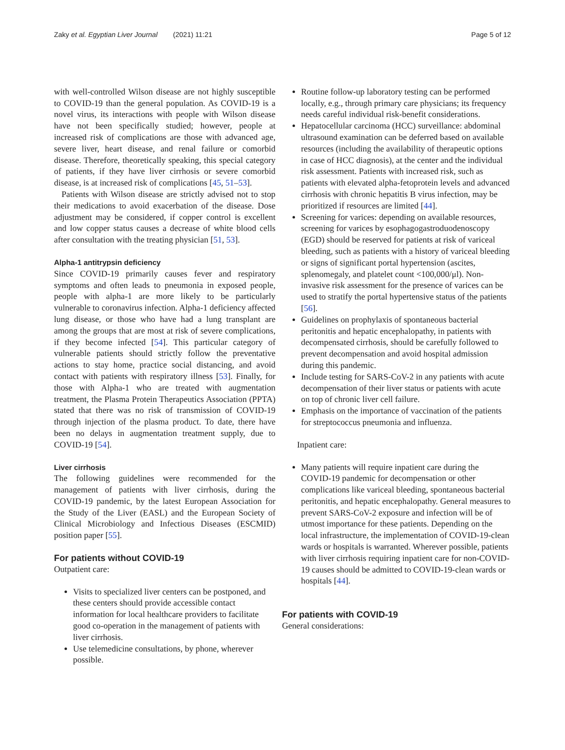Zaky et al. Egyptian Liver Journal (2021) 11:21 Page 5 of 12
with well-controlled Wilson disease are not highly susceptible to COVID-19 than the general population. As COVID-19 is a novel virus, its interactions with people with Wilson disease have not been specifically studied; however, people at increased risk of complications are those with advanced age, severe liver, heart disease, and renal failure or comorbid disease. Therefore, theoretically speaking, this special category of patients, if they have liver cirrhosis or severe comorbid disease, is at increased risk of complications [45, 51–53].
Patients with Wilson disease are strictly advised not to stop their medications to avoid exacerbation of the disease. Dose adjustment may be considered, if copper control is excellent and low copper status causes a decrease of white blood cells after consultation with the treating physician [51, 53].
Alpha-1 antitrypsin deficiency
Since COVID-19 primarily causes fever and respiratory symptoms and often leads to pneumonia in exposed people, people with alpha-1 are more likely to be particularly vulnerable to coronavirus infection. Alpha-1 deficiency affected lung disease, or those who have had a lung transplant are among the groups that are most at risk of severe complications, if they become infected [54]. This particular category of vulnerable patients should strictly follow the preventative actions to stay home, practice social distancing, and avoid contact with patients with respiratory illness [53]. Finally, for those with Alpha-1 who are treated with augmentation treatment, the Plasma Protein Therapeutics Association (PPTA) stated that there was no risk of transmission of COVID-19 through injection of the plasma product. To date, there have been no delays in augmentation treatment supply, due to COVID-19 [54].
Liver cirrhosis
The following guidelines were recommended for the management of patients with liver cirrhosis, during the COVID-19 pandemic, by the latest European Association for the Study of the Liver (EASL) and the European Society of Clinical Microbiology and Infectious Diseases (ESCMID) position paper [55].
For patients without COVID-19
Outpatient care:
Visits to specialized liver centers can be postponed, and these centers should provide accessible contact information for local healthcare providers to facilitate good co-operation in the management of patients with liver cirrhosis.
Use telemedicine consultations, by phone, wherever possible.
Routine follow-up laboratory testing can be performed locally, e.g., through primary care physicians; its frequency needs careful individual risk-benefit considerations.
Hepatocellular carcinoma (HCC) surveillance: abdominal ultrasound examination can be deferred based on available resources (including the availability of therapeutic options in case of HCC diagnosis), at the center and the individual risk assessment. Patients with increased risk, such as patients with elevated alpha-fetoprotein levels and advanced cirrhosis with chronic hepatitis B virus infection, may be prioritized if resources are limited [44].
Screening for varices: depending on available resources, screening for varices by esophagogastroduodenoscopy (EGD) should be reserved for patients at risk of variceal bleeding, such as patients with a history of variceal bleeding or signs of significant portal hypertension (ascites, splenomegaly, and platelet count <100,000/μl). Non-invasive risk assessment for the presence of varices can be used to stratify the portal hypertensive status of the patients [56].
Guidelines on prophylaxis of spontaneous bacterial peritonitis and hepatic encephalopathy, in patients with decompensated cirrhosis, should be carefully followed to prevent decompensation and avoid hospital admission during this pandemic.
Include testing for SARS-CoV-2 in any patients with acute decompensation of their liver status or patients with acute on top of chronic liver cell failure.
Emphasis on the importance of vaccination of the patients for streptococcus pneumonia and influenza.
Inpatient care:
Many patients will require inpatient care during the COVID-19 pandemic for decompensation or other complications like variceal bleeding, spontaneous bacterial peritonitis, and hepatic encephalopathy. General measures to prevent SARS-CoV-2 exposure and infection will be of utmost importance for these patients. Depending on the local infrastructure, the implementation of COVID-19-clean wards or hospitals is warranted. Wherever possible, patients with liver cirrhosis requiring inpatient care for non-COVID-19 causes should be admitted to COVID-19-clean wards or hospitals [44].
For patients with COVID-19
General considerations: